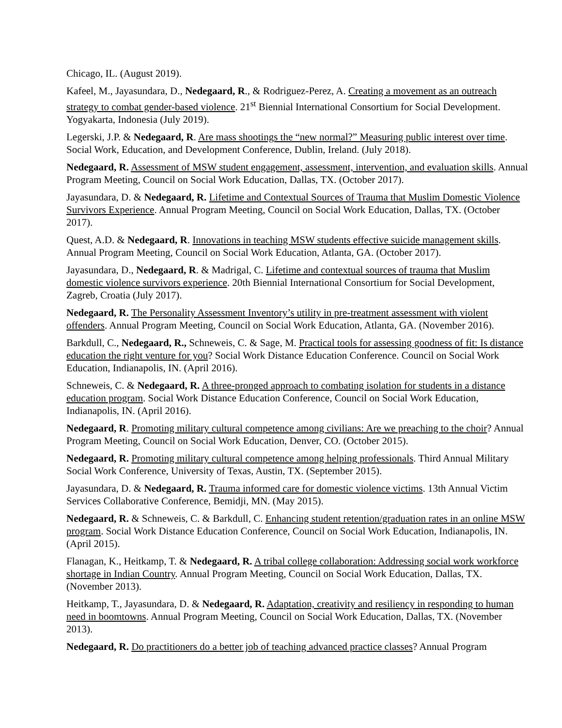Chicago, IL. (August 2019).
Kafeel, M., Jayasundara, D., Nedegaard, R., & Rodriguez-Perez, A. Creating a movement as an outreach strategy to combat gender-based violence. 21<sup>st</sup> Biennial International Consortium for Social Development. Yogyakarta, Indonesia (July 2019).
Legerski, J.P. & Nedegaard, R. Are mass shootings the “new normal?” Measuring public interest over time. Social Work, Education, and Development Conference, Dublin, Ireland. (July 2018).
Nedegaard, R. Assessment of MSW student engagement, assessment, intervention, and evaluation skills. Annual Program Meeting, Council on Social Work Education, Dallas, TX. (October 2017).
Jayasundara, D. & Nedegaard, R. Lifetime and Contextual Sources of Trauma that Muslim Domestic Violence Survivors Experience. Annual Program Meeting, Council on Social Work Education, Dallas, TX. (October 2017).
Quest, A.D. & Nedegaard, R. Innovations in teaching MSW students effective suicide management skills. Annual Program Meeting, Council on Social Work Education, Atlanta, GA. (October 2017).
Jayasundara, D., Nedegaard, R. & Madrigal, C. Lifetime and contextual sources of trauma that Muslim domestic violence survivors experience. 20th Biennial International Consortium for Social Development, Zagreb, Croatia (July 2017).
Nedegaard, R. The Personality Assessment Inventory’s utility in pre-treatment assessment with violent offenders. Annual Program Meeting, Council on Social Work Education, Atlanta, GA. (November 2016).
Barkdull, C., Nedegaard, R., Schneweis, C. & Sage, M. Practical tools for assessing goodness of fit: Is distance education the right venture for you? Social Work Distance Education Conference. Council on Social Work Education, Indianapolis, IN. (April 2016).
Schneweis, C. & Nedegaard, R. A three-pronged approach to combating isolation for students in a distance education program. Social Work Distance Education Conference, Council on Social Work Education, Indianapolis, IN. (April 2016).
Nedegaard, R. Promoting military cultural competence among civilians: Are we preaching to the choir? Annual Program Meeting, Council on Social Work Education, Denver, CO. (October 2015).
Nedegaard, R. Promoting military cultural competence among helping professionals. Third Annual Military Social Work Conference, University of Texas, Austin, TX. (September 2015).
Jayasundara, D. & Nedegaard, R. Trauma informed care for domestic violence victims. 13th Annual Victim Services Collaborative Conference, Bemidji, MN. (May 2015).
Nedegaard, R. & Schneweis, C. & Barkdull, C. Enhancing student retention/graduation rates in an online MSW program. Social Work Distance Education Conference, Council on Social Work Education, Indianapolis, IN. (April 2015).
Flanagan, K., Heitkamp, T. & Nedegaard, R. A tribal college collaboration: Addressing social work workforce shortage in Indian Country. Annual Program Meeting, Council on Social Work Education, Dallas, TX. (November 2013).
Heitkamp, T., Jayasundara, D. & Nedegaard, R. Adaptation, creativity and resiliency in responding to human need in boomtowns. Annual Program Meeting, Council on Social Work Education, Dallas, TX. (November 2013).
Nedegaard, R. Do practitioners do a better job of teaching advanced practice classes? Annual Program